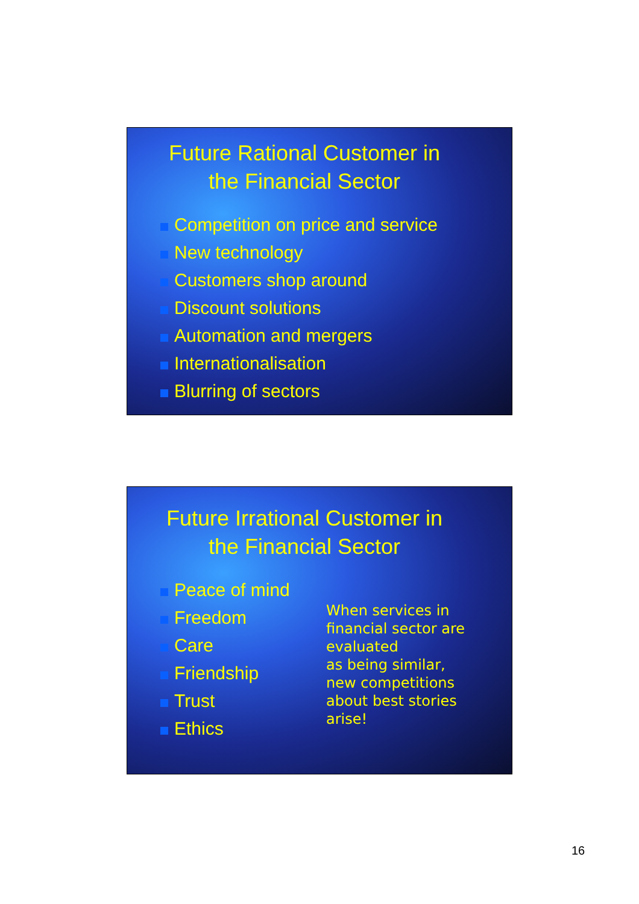Future Rational Customer in the Financial Sector
Competition on price and service
New technology
Customers shop around
Discount solutions
Automation and mergers
Internationalisation
Blurring of sectors
Future Irrational Customer in the Financial Sector
Peace of mind
Freedom
Care
Friendship
Trust
Ethics
When services in
financial sector are
evaluated
as being similar,
new competitions
about best stories
arise!
16